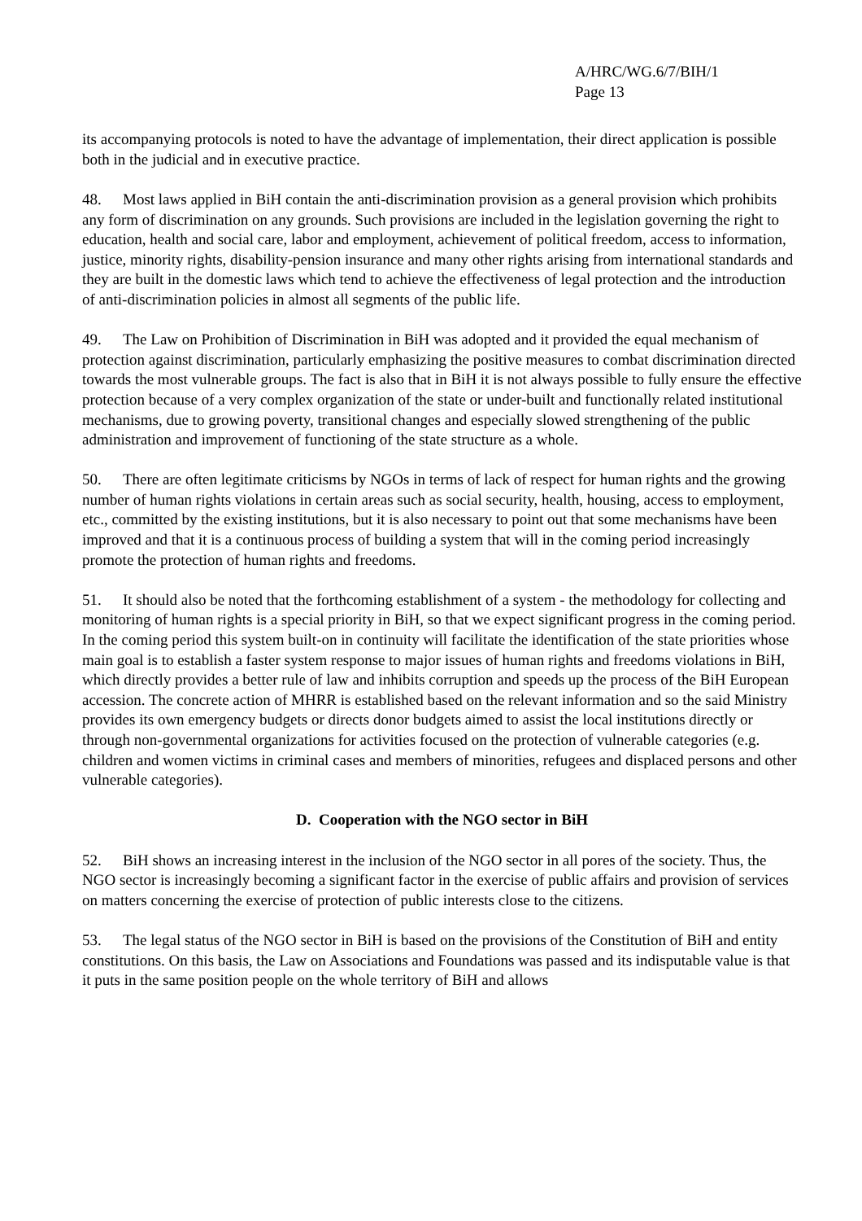A/HRC/WG.6/7/BIH/1
Page 13
its accompanying protocols is noted to have the advantage of implementation, their direct application is possible both in the judicial and in executive practice.
48. Most laws applied in BiH contain the anti-discrimination provision as a general provision which prohibits any form of discrimination on any grounds. Such provisions are included in the legislation governing the right to education, health and social care, labor and employment, achievement of political freedom, access to information, justice, minority rights, disability-pension insurance and many other rights arising from international standards and they are built in the domestic laws which tend to achieve the effectiveness of legal protection and the introduction of anti-discrimination policies in almost all segments of the public life.
49. The Law on Prohibition of Discrimination in BiH was adopted and it provided the equal mechanism of protection against discrimination, particularly emphasizing the positive measures to combat discrimination directed towards the most vulnerable groups. The fact is also that in BiH it is not always possible to fully ensure the effective protection because of a very complex organization of the state or under-built and functionally related institutional mechanisms, due to growing poverty, transitional changes and especially slowed strengthening of the public administration and improvement of functioning of the state structure as a whole.
50. There are often legitimate criticisms by NGOs in terms of lack of respect for human rights and the growing number of human rights violations in certain areas such as social security, health, housing, access to employment, etc., committed by the existing institutions, but it is also necessary to point out that some mechanisms have been improved and that it is a continuous process of building a system that will in the coming period increasingly promote the protection of human rights and freedoms.
51. It should also be noted that the forthcoming establishment of a system - the methodology for collecting and monitoring of human rights is a special priority in BiH, so that we expect significant progress in the coming period. In the coming period this system built-on in continuity will facilitate the identification of the state priorities whose main goal is to establish a faster system response to major issues of human rights and freedoms violations in BiH, which directly provides a better rule of law and inhibits corruption and speeds up the process of the BiH European accession. The concrete action of MHRR is established based on the relevant information and so the said Ministry provides its own emergency budgets or directs donor budgets aimed to assist the local institutions directly or through non-governmental organizations for activities focused on the protection of vulnerable categories (e.g. children and women victims in criminal cases and members of minorities, refugees and displaced persons and other vulnerable categories).
D. Cooperation with the NGO sector in BiH
52. BiH shows an increasing interest in the inclusion of the NGO sector in all pores of the society. Thus, the NGO sector is increasingly becoming a significant factor in the exercise of public affairs and provision of services on matters concerning the exercise of protection of public interests close to the citizens.
53. The legal status of the NGO sector in BiH is based on the provisions of the Constitution of BiH and entity constitutions. On this basis, the Law on Associations and Foundations was passed and its indisputable value is that it puts in the same position people on the whole territory of BiH and allows